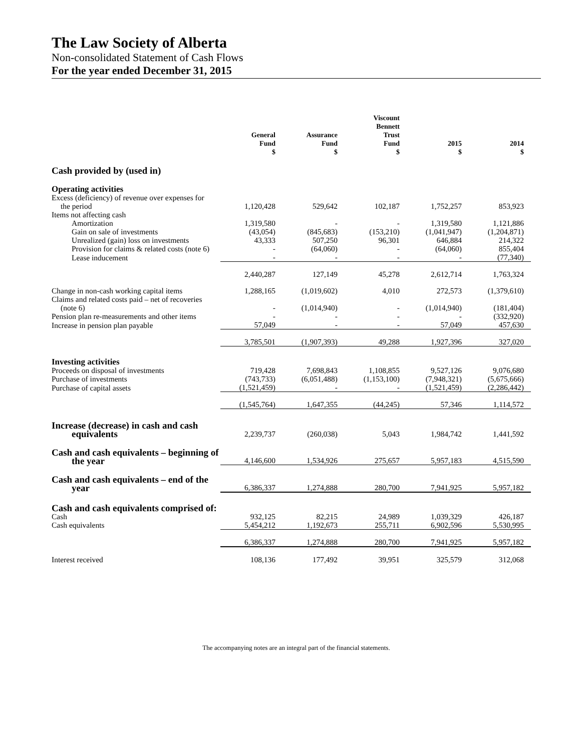The Law Society of Alberta
Non-consolidated Statement of Cash Flows
For the year ended December 31, 2015
| | General Fund $ | Assurance Fund $ | Viscount Bennett Trust Fund $ | 2015 $ | 2014 $ |
| --- | --- | --- | --- | --- | --- |
| Cash provided by (used in) | | | | | |
| Operating activities | | | | | |
| Excess (deficiency) of revenue over expenses for the period | 1,120,428 | 529,642 | 102,187 | 1,752,257 | 853,923 |
| Items not affecting cash | | | | | |
| Amortization | 1,319,580 | - | - | 1,319,580 | 1,121,886 |
| Gain on sale of investments | (43,054) | (845,683) | (153,210) | (1,041,947) | (1,204,871) |
| Unrealized (gain) loss on investments | 43,333 | 507,250 | 96,301 | 646,884 | 214,322 |
| Provision for claims & related costs (note 6) | - | (64,060) | - | (64,060) | 855,404 |
| Lease inducement | - | - | - | - | (77,340) |
| | 2,440,287 | 127,149 | 45,278 | 2,612,714 | 1,763,324 |
| Change in non-cash working capital items | 1,288,165 | (1,019,602) | 4,010 | 272,573 | (1,379,610) |
| Claims and related costs paid – net of recoveries (note 6) | - | (1,014,940) | - | (1,014,940) | (181,404) |
| Pension plan re-measurements and other items | - | - | - | - | (332,920) |
| Increase in pension plan payable | 57,049 | - | - | 57,049 | 457,630 |
| | 3,785,501 | (1,907,393) | 49,288 | 1,927,396 | 327,020 |
| Investing activities | | | | | |
| Proceeds on disposal of investments | 719,428 | 7,698,843 | 1,108,855 | 9,527,126 | 9,076,680 |
| Purchase of investments | (743,733) | (6,051,488) | (1,153,100) | (7,948,321) | (5,675,666) |
| Purchase of capital assets | (1,521,459) | - | - | (1,521,459) | (2,286,442) |
| | (1,545,764) | 1,647,355 | (44,245) | 57,346 | 1,114,572 |
| Increase (decrease) in cash and cash equivalents | 2,239,737 | (260,038) | 5,043 | 1,984,742 | 1,441,592 |
| Cash and cash equivalents – beginning of the year | 4,146,600 | 1,534,926 | 275,657 | 5,957,183 | 4,515,590 |
| Cash and cash equivalents – end of the year | 6,386,337 | 1,274,888 | 280,700 | 7,941,925 | 5,957,182 |
| Cash and cash equivalents comprised of: | | | | | |
| Cash | 932,125 | 82,215 | 24,989 | 1,039,329 | 426,187 |
| Cash equivalents | 5,454,212 | 1,192,673 | 255,711 | 6,902,596 | 5,530,995 |
| | 6,386,337 | 1,274,888 | 280,700 | 7,941,925 | 5,957,182 |
| Interest received | 108,136 | 177,492 | 39,951 | 325,579 | 312,068 |
The accompanying notes are an integral part of the financial statements.